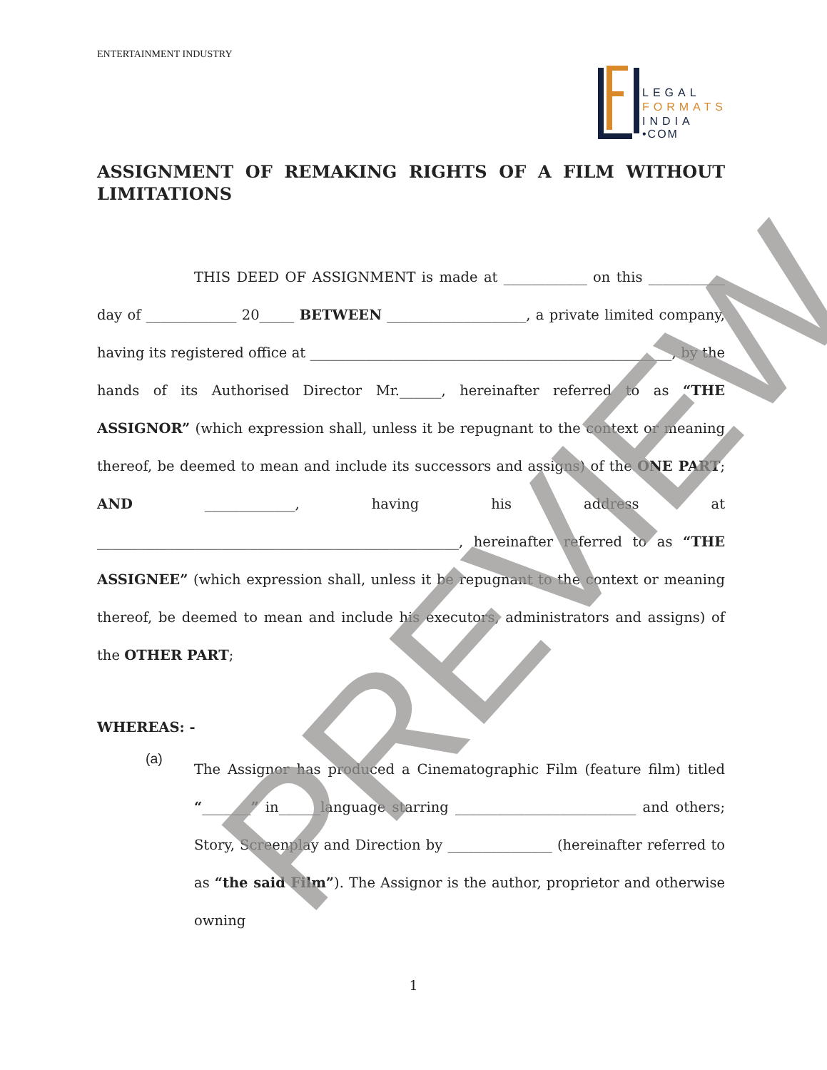ENTERTAINMENT INDUSTRY
LEGAL
FORMATS
INDIA
•COM
ASSIGNMENT OF REMAKING RIGHTS OF A FILM WITHOUT LIMITATIONS
THIS DEED OF ASSIGNMENT is made at ____________ on this ___________ day of _____________ 20_____ BETWEEN ____________________, a private limited company, having its registered office at ____________________________________________________, by the hands of its Authorised Director Mr.______, hereinafter referred to as “THE ASSIGNOR” (which expression shall, unless it be repugnant to the context or meaning thereof, be deemed to mean and include its successors and assigns) of the ONE PART; AND _____________, having his address at ____________________________________________________, hereinafter referred to as “THE ASSIGNEE” (which expression shall, unless it be repugnant to the context or meaning thereof, be deemed to mean and include his executors, administrators and assigns) of the OTHER PART;
WHEREAS: -
(a)
The Assignor has produced a Cinematographic Film (feature film) titled “_______” in______language starring __________________________ and others; Story, Screenplay and Direction by _______________ (hereinafter referred to as “the said Film”). The Assignor is the author, proprietor and otherwise owning
1
PREVIEW